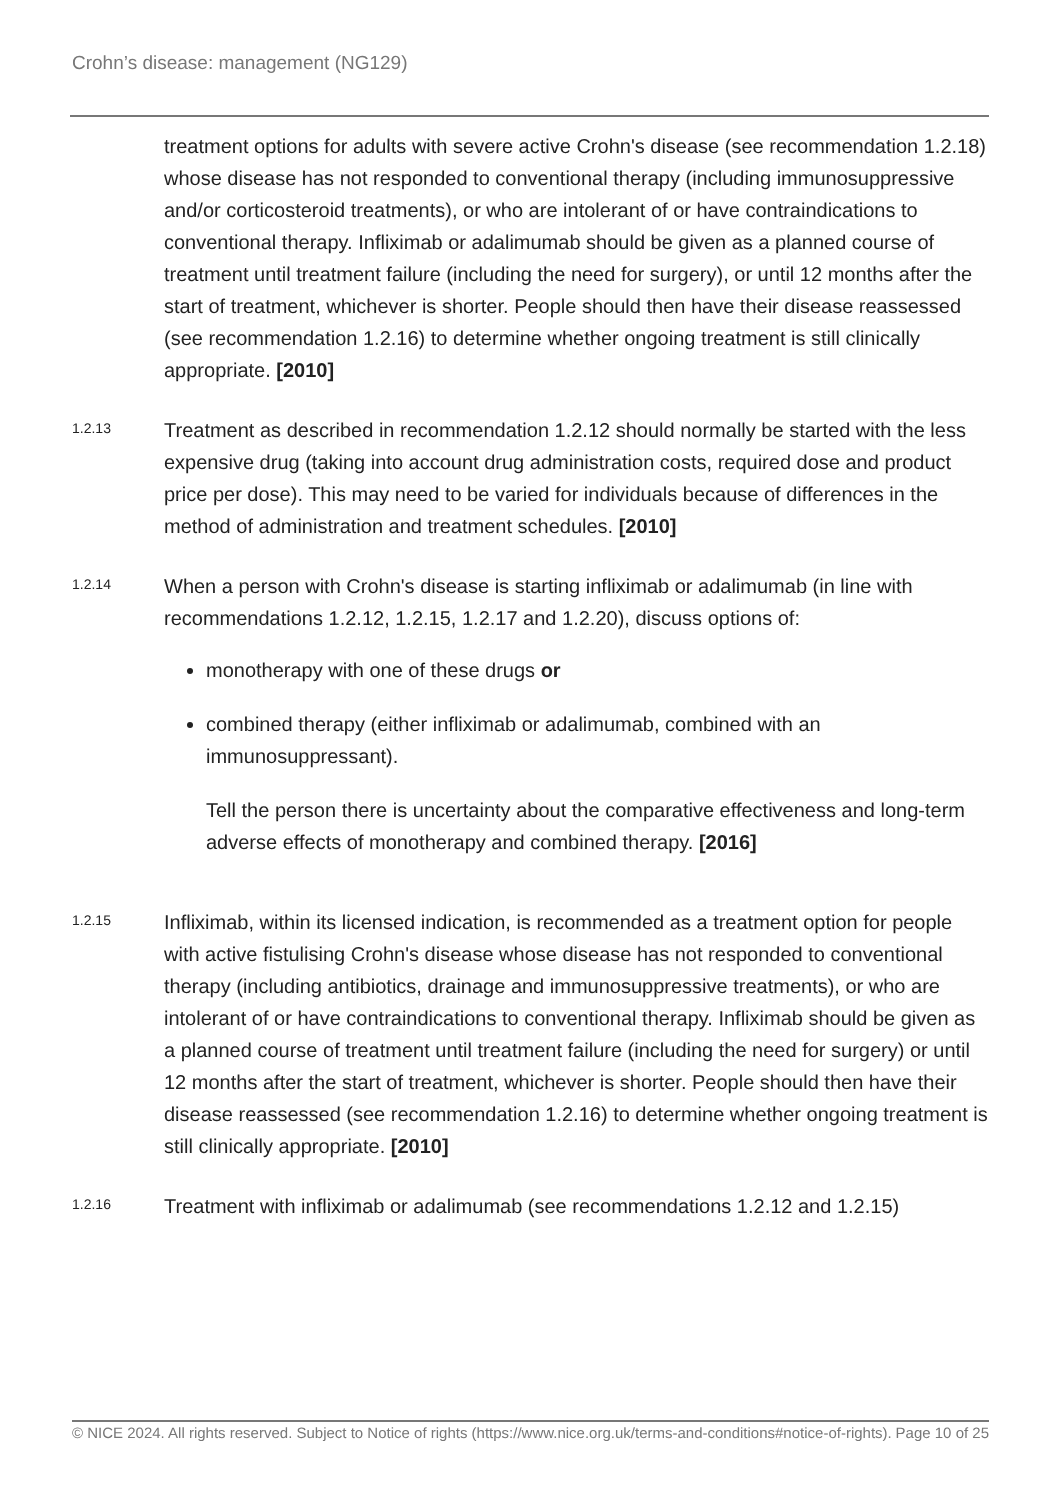Crohn’s disease: management (NG129)
treatment options for adults with severe active Crohn's disease (see recommendation 1.2.18) whose disease has not responded to conventional therapy (including immunosuppressive and/or corticosteroid treatments), or who are intolerant of or have contraindications to conventional therapy. Infliximab or adalimumab should be given as a planned course of treatment until treatment failure (including the need for surgery), or until 12 months after the start of treatment, whichever is shorter. People should then have their disease reassessed (see recommendation 1.2.16) to determine whether ongoing treatment is still clinically appropriate. [2010]
1.2.13
Treatment as described in recommendation 1.2.12 should normally be started with the less expensive drug (taking into account drug administration costs, required dose and product price per dose). This may need to be varied for individuals because of differences in the method of administration and treatment schedules. [2010]
1.2.14
When a person with Crohn's disease is starting infliximab or adalimumab (in line with recommendations 1.2.12, 1.2.15, 1.2.17 and 1.2.20), discuss options of:
monotherapy with one of these drugs or
combined therapy (either infliximab or adalimumab, combined with an immunosuppressant).
Tell the person there is uncertainty about the comparative effectiveness and long-term adverse effects of monotherapy and combined therapy. [2016]
1.2.15
Infliximab, within its licensed indication, is recommended as a treatment option for people with active fistulising Crohn's disease whose disease has not responded to conventional therapy (including antibiotics, drainage and immunosuppressive treatments), or who are intolerant of or have contraindications to conventional therapy. Infliximab should be given as a planned course of treatment until treatment failure (including the need for surgery) or until 12 months after the start of treatment, whichever is shorter. People should then have their disease reassessed (see recommendation 1.2.16) to determine whether ongoing treatment is still clinically appropriate. [2010]
1.2.16
Treatment with infliximab or adalimumab (see recommendations 1.2.12 and 1.2.15)
© NICE 2024. All rights reserved. Subject to Notice of rights (https://www.nice.org.uk/terms-and-conditions#notice-of-rights). Page 10 of 25